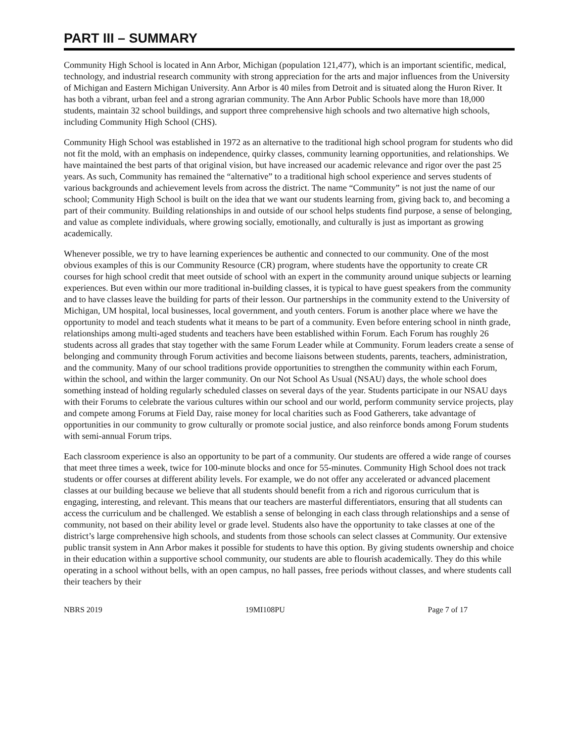PART III – SUMMARY
Community High School is located in Ann Arbor, Michigan (population 121,477), which is an important scientific, medical, technology, and industrial research community with strong appreciation for the arts and major influences from the University of Michigan and Eastern Michigan University. Ann Arbor is 40 miles from Detroit and is situated along the Huron River. It has both a vibrant, urban feel and a strong agrarian community. The Ann Arbor Public Schools have more than 18,000 students, maintain 32 school buildings, and support three comprehensive high schools and two alternative high schools, including Community High School (CHS).
Community High School was established in 1972 as an alternative to the traditional high school program for students who did not fit the mold, with an emphasis on independence, quirky classes, community learning opportunities, and relationships. We have maintained the best parts of that original vision, but have increased our academic relevance and rigor over the past 25 years. As such, Community has remained the “alternative” to a traditional high school experience and serves students of various backgrounds and achievement levels from across the district. The name “Community” is not just the name of our school; Community High School is built on the idea that we want our students learning from, giving back to, and becoming a part of their community. Building relationships in and outside of our school helps students find purpose, a sense of belonging, and value as complete individuals, where growing socially, emotionally, and culturally is just as important as growing academically.
Whenever possible, we try to have learning experiences be authentic and connected to our community. One of the most obvious examples of this is our Community Resource (CR) program, where students have the opportunity to create CR courses for high school credit that meet outside of school with an expert in the community around unique subjects or learning experiences. But even within our more traditional in-building classes, it is typical to have guest speakers from the community and to have classes leave the building for parts of their lesson. Our partnerships in the community extend to the University of Michigan, UM hospital, local businesses, local government, and youth centers. Forum is another place where we have the opportunity to model and teach students what it means to be part of a community. Even before entering school in ninth grade, relationships among multi-aged students and teachers have been established within Forum. Each Forum has roughly 26 students across all grades that stay together with the same Forum Leader while at Community. Forum leaders create a sense of belonging and community through Forum activities and become liaisons between students, parents, teachers, administration, and the community. Many of our school traditions provide opportunities to strengthen the community within each Forum, within the school, and within the larger community. On our Not School As Usual (NSAU) days, the whole school does something instead of holding regularly scheduled classes on several days of the year. Students participate in our NSAU days with their Forums to celebrate the various cultures within our school and our world, perform community service projects, play and compete among Forums at Field Day, raise money for local charities such as Food Gatherers, take advantage of opportunities in our community to grow culturally or promote social justice, and also reinforce bonds among Forum students with semi-annual Forum trips.
Each classroom experience is also an opportunity to be part of a community. Our students are offered a wide range of courses that meet three times a week, twice for 100-minute blocks and once for 55-minutes. Community High School does not track students or offer courses at different ability levels. For example, we do not offer any accelerated or advanced placement classes at our building because we believe that all students should benefit from a rich and rigorous curriculum that is engaging, interesting, and relevant. This means that our teachers are masterful differentiators, ensuring that all students can access the curriculum and be challenged. We establish a sense of belonging in each class through relationships and a sense of community, not based on their ability level or grade level. Students also have the opportunity to take classes at one of the district’s large comprehensive high schools, and students from those schools can select classes at Community. Our extensive public transit system in Ann Arbor makes it possible for students to have this option. By giving students ownership and choice in their education within a supportive school community, our students are able to flourish academically. They do this while operating in a school without bells, with an open campus, no hall passes, free periods without classes, and where students call their teachers by their
NBRS 2019 19MI108PU Page 7 of 17